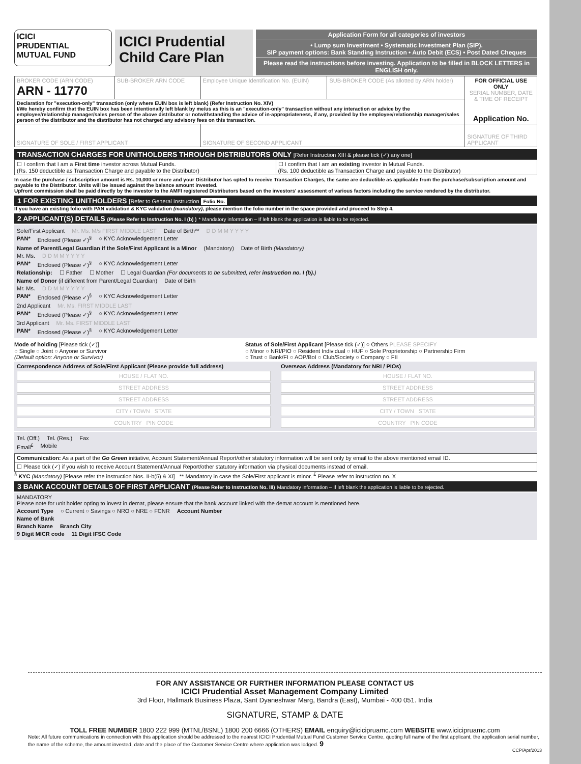ICICI
PRUDENTIAL
MUTUAL FUND
ICICI Prudential Child Care Plan
Application Form for all categories of investors
• Lump sum Investment • Systematic Investment Plan (SIP).
SIP payment options: Bank Standing Instruction • Auto Debit (ECS) • Post Dated Cheques
Please read the instructions before investing. Application to be filled in BLOCK LETTERS in ENGLISH only.
| BROKER CODE (ARN CODE) ARN - 11770 | SUB-BROKER ARN CODE | Employee Unique Identification No. (EUIN) | SUB-BROKER CODE (As allotted by ARN holder) | FOR OFFICIAL USE ONLY SERIAL NUMBER, DATE & TIME OF RECEIPT Application No. |
| Declaration for "execution-only" transaction (only where EUIN box is left blank) (Refer Instruction No. XIV) I/We hereby confirm that the EUIN box has been intentionally left blank by me/us as this is an "execution-only" transaction without any interaction or advice by the employee/relationship manager/sales person of the above distributor or notwithstanding the advice of in-appropriateness, if any, provided by the employee/relationship manager/sales person of the distributor and the distributor has not charged any advisory fees on this transaction. | | | | |
| SIGNATURE OF SOLE / FIRST APPLICANT | | SIGNATURE OF SECOND APPLICANT | | SIGNATURE OF THIRD APPLICANT |
TRANSACTION CHARGES FOR UNITHOLDERS THROUGH DISTRIBUTORS ONLY [Refer Instruction XIII & please tick (✓) any one]
| ☐ I confirm that I am a First time investor across Mutual Funds. (Rs. 150 deductible as Transaction Charge and payable to the Distributor) | ☐ I confirm that I am an existing investor in Mutual Funds. (Rs. 100 deductible as Transaction Charge and payable to the Distributor) |
In case the purchase / subscription amount is Rs. 10,000 or more and your Distributor has opted to receive Transaction Charges, the same are deductible as applicable from the purchase/subscription amount and payable to the Distributor. Units will be issued against the balance amount invested.
Upfront commission shall be paid directly by the investor to the AMFI registered Distributors based on the investors' assessment of various factors including the service rendered by the distributor.
1 FOR EXISTING UNITHOLDERS [Refer to General Instruction Folio No.
If you have an existing folio with PAN validation & KYC validation (mandatory), please mention the folio number in the space provided and proceed to Step 4.
2 APPLICANT(S) DETAILS (Please Refer to Instruction No. I (b) ) * Mandatory information – If left blank the application is liable to be rejected.
Sole/First Applicant Mr. Ms. M/s FIRST MIDDLE LAST Date of Birth** D D M M Y Y Y Y
PAN* Enclosed (Please ✓)<sup>§</sup> ○ KYC Acknowledgement Letter
Name of Parent/Legal Guardian if the Sole/First Applicant is a Minor (Mandatory) Date of Birth (Mandatory)
Mr. Ms. D D M M Y Y Y Y
PAN* Enclosed (Please ✓)<sup>§</sup> ○ KYC Acknowledgement Letter
Relationship: ☐ Father ☐ Mother ☐ Legal Guardian (For documents to be submitted, refer instruction no. I (b).)
Name of Donor (if different from Parent/Legal Guardian) Date of Birth
Mr. Ms. D D M M Y Y Y Y
PAN* Enclosed (Please ✓)<sup>§</sup> ○ KYC Acknowledgement Letter
2nd Applicant Mr. Ms. FIRST MIDDLE LAST
PAN* Enclosed (Please ✓)<sup>§</sup> ○ KYC Acknowledgement Letter
3rd Applicant Mr. Ms. FIRST MIDDLE LAST
PAN* Enclosed (Please ✓)<sup>§</sup> ○ KYC Acknowledgement Letter
Mode of holding [Please tick (✓)]
○ Single ○ Joint ○ Anyone or Survivor
(Default option: Anyone or Survivor)
Status of Sole/First Applicant [Please tick (✓)] ○ Others PLEASE SPECIFY
○ Minor ○ NRI/PIO ○ Resident Individual ○ HUF ○ Sole Proprietorship ○ Partnership Firm
○ Trust ○ Bank/FI ○ AOP/BoI ○ Club/Society ○ Company ○ FII
Correspondence Address of Sole/First Applicant (Please provide full address)
HOUSE / FLAT NO.
STREET ADDRESS
STREET ADDRESS
CITY / TOWN STATE
COUNTRY PIN CODE
Overseas Address (Mandatory for NRI / PIOs)
HOUSE / FLAT NO.
STREET ADDRESS
STREET ADDRESS
CITY / TOWN STATE
COUNTRY PIN CODE
Tel. (Off.) Tel. (Res.) Fax
Email<sup>£</sup> Mobile
| Communication: As a part of the Go Green initiative, Account Statement/Annual Report/other statutory information will be sent only by email to the above mentioned email ID. |
| ☐ Please tick (✓) if you wish to receive Account Statement/Annual Report/other statutory information via physical documents instead of email. |
<sup>§</sup> KYC (Mandatory) [Please refer the instruction Nos. II-b(5) & XI] ** Mandatory in case the Sole/First applicant is minor. <sup>£</sup> Please refer to instruction no. X
3 BANK ACCOUNT DETAILS OF FIRST APPLICANT (Please Refer to Instruction No. III) Mandatory information – If left blank the application is liable to be rejected.
MANDATORY
Please note for unit holder opting to invest in demat, please ensure that the bank account linked with the demat account is mentioned here.
Account Type ○ Current ○ Savings ○ NRO ○ NRE ○ FCNR Account Number
Name of Bank
Branch Name Branch City
9 Digit MICR code 11 Digit IFSC Code
FOR ANY ASSISTANCE OR FURTHER INFORMATION PLEASE CONTACT US
ICICI Prudential Asset Management Company Limited
3rd Floor, Hallmark Business Plaza, Sant Dyaneshwar Marg, Bandra (East), Mumbai - 400 051. India
SIGNATURE, STAMP & DATE
TOLL FREE NUMBER 1800 222 999 (MTNL/BSNL) 1800 200 6666 (OTHERS) EMAIL enquiry@icicipruamc.com WEBSITE www.icicipruamc.com
Note: All future communications in connection with this application should be addressed to the nearest ICICI Prudential Mutual Fund Customer Service Centre, quoting full name of the first applicant, the application serial number, the name of the scheme, the amount invested, date and the place of the Customer Service Centre where application was lodged. 9
CCP/Apr/2013